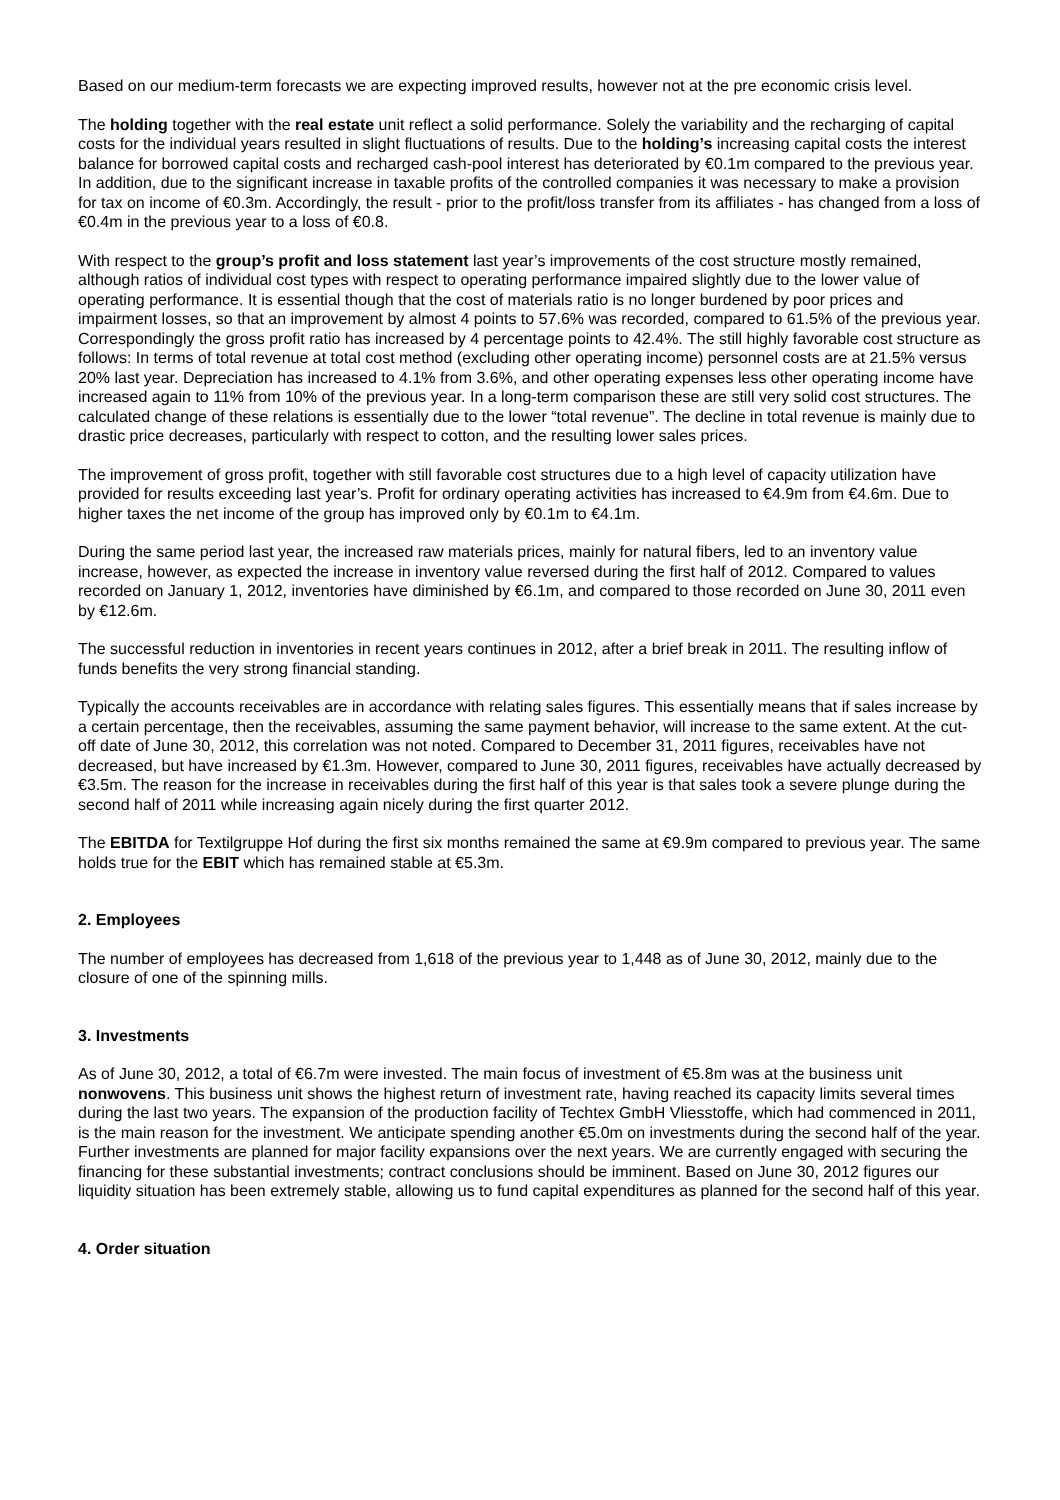Based on our medium-term forecasts we are expecting improved results, however not at the pre economic crisis level.
The holding together with the real estate unit reflect a solid performance. Solely the variability and the recharging of capital costs for the individual years resulted in slight fluctuations of results. Due to the holding’s increasing capital costs the interest balance for borrowed capital costs and recharged cash-pool interest has deteriorated by €0.1m compared to the previous year. In addition, due to the significant increase in taxable profits of the controlled companies it was necessary to make a provision for tax on income of €0.3m. Accordingly, the result - prior to the profit/loss transfer from its affiliates - has changed from a loss of €0.4m in the previous year to a loss of €0.8.
With respect to the group’s profit and loss statement last year’s improvements of the cost structure mostly remained, although ratios of individual cost types with respect to operating performance impaired slightly due to the lower value of operating performance. It is essential though that the cost of materials ratio is no longer burdened by poor prices and impairment losses, so that an improvement by almost 4 points to 57.6% was recorded, compared to 61.5% of the previous year. Correspondingly the gross profit ratio has increased by 4 percentage points to 42.4%. The still highly favorable cost structure as follows: In terms of total revenue at total cost method (excluding other operating income) personnel costs are at 21.5% versus 20% last year. Depreciation has increased to 4.1% from 3.6%, and other operating expenses less other operating income have increased again to 11% from 10% of the previous year. In a long-term comparison these are still very solid cost structures. The calculated change of these relations is essentially due to the lower “total revenue”. The decline in total revenue is mainly due to drastic price decreases, particularly with respect to cotton, and the resulting lower sales prices.
The improvement of gross profit, together with still favorable cost structures due to a high level of capacity utilization have provided for results exceeding last year’s. Profit for ordinary operating activities has increased to €4.9m from €4.6m. Due to higher taxes the net income of the group has improved only by €0.1m to €4.1m.
During the same period last year, the increased raw materials prices, mainly for natural fibers, led to an inventory value increase, however, as expected the increase in inventory value reversed during the first half of 2012. Compared to values recorded on January 1, 2012, inventories have diminished by €6.1m, and compared to those recorded on June 30, 2011 even by €12.6m.
The successful reduction in inventories in recent years continues in 2012, after a brief break in 2011. The resulting inflow of funds benefits the very strong financial standing.
Typically the accounts receivables are in accordance with relating sales figures. This essentially means that if sales increase by a certain percentage, then the receivables, assuming the same payment behavior, will increase to the same extent. At the cut-off date of June 30, 2012, this correlation was not noted. Compared to December 31, 2011 figures, receivables have not decreased, but have increased by €1.3m. However, compared to June 30, 2011 figures, receivables have actually decreased by €3.5m. The reason for the increase in receivables during the first half of this year is that sales took a severe plunge during the second half of 2011 while increasing again nicely during the first quarter 2012.
The EBITDA for Textilgruppe Hof during the first six months remained the same at €9.9m compared to previous year. The same holds true for the EBIT which has remained stable at €5.3m.
2. Employees
The number of employees has decreased from 1,618 of the previous year to 1,448 as of June 30, 2012, mainly due to the closure of one of the spinning mills.
3. Investments
As of June 30, 2012, a total of €6.7m were invested. The main focus of investment of €5.8m was at the business unit nonwovens. This business unit shows the highest return of investment rate, having reached its capacity limits several times during the last two years. The expansion of the production facility of Techtex GmbH Vliesstoffe, which had commenced in 2011, is the main reason for the investment. We anticipate spending another €5.0m on investments during the second half of the year. Further investments are planned for major facility expansions over the next years. We are currently engaged with securing the financing for these substantial investments; contract conclusions should be imminent. Based on June 30, 2012 figures our liquidity situation has been extremely stable, allowing us to fund capital expenditures as planned for the second half of this year.
4. Order situation